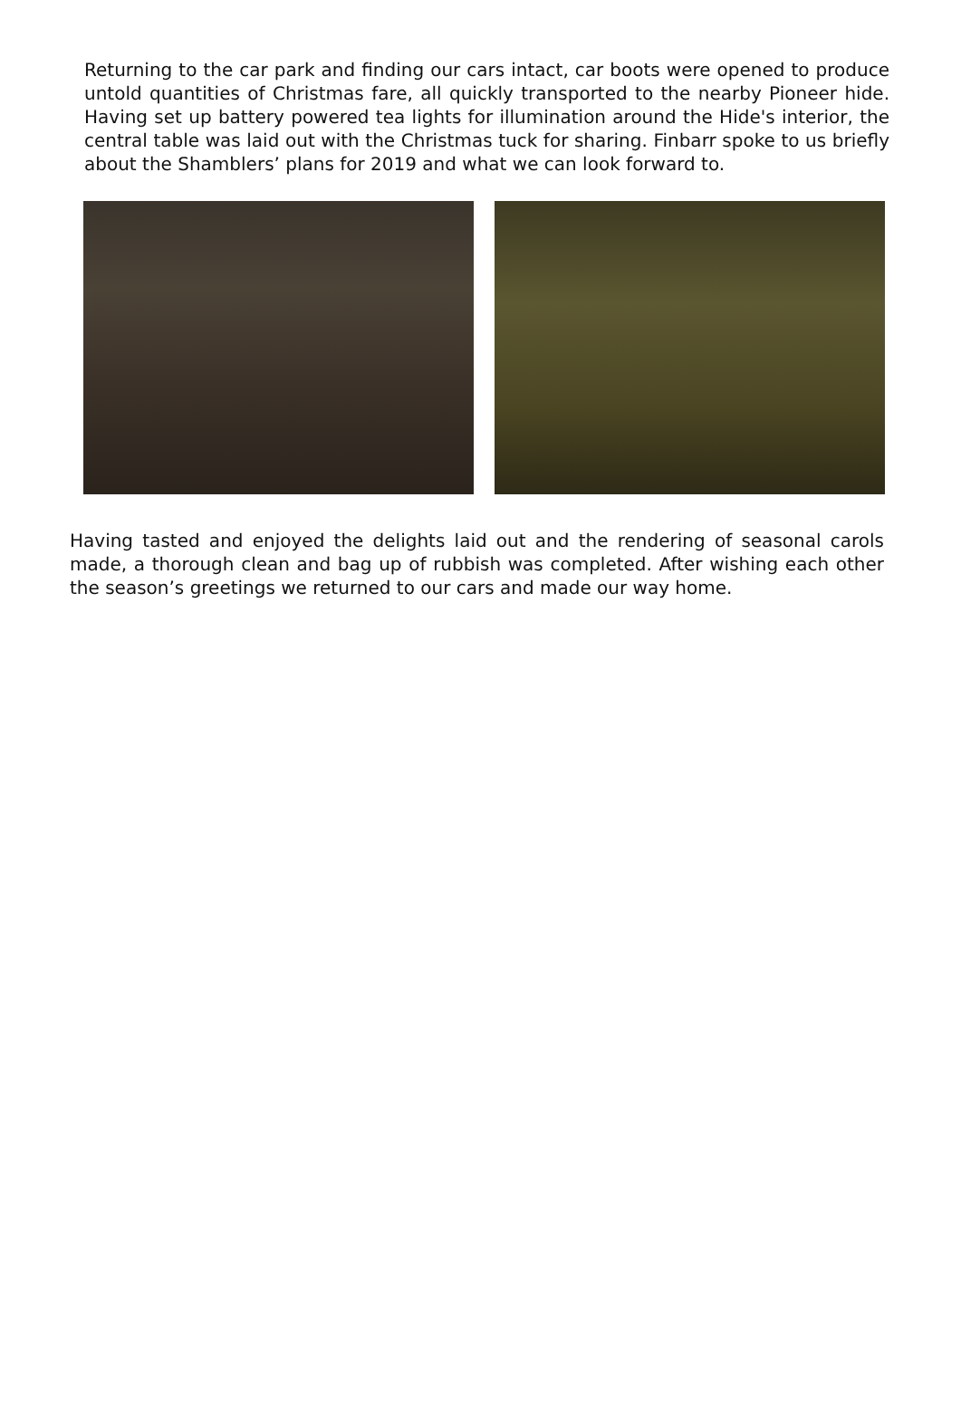Returning to the car park and finding our cars intact, car boots were opened to produce untold quantities of Christmas fare, all quickly transported to the nearby Pioneer hide. Having set up battery powered tea lights for illumination around the Hide's interior, the central table was laid out with the Christmas tuck for sharing. Finbarr spoke to us briefly about the Shamblers’ plans for 2019 and what we can look forward to.
Having tasted and enjoyed the delights laid out and the rendering of seasonal carols made, a thorough clean and bag up of rubbish was completed. After wishing each other the season’s greetings we returned to our cars and made our way home.